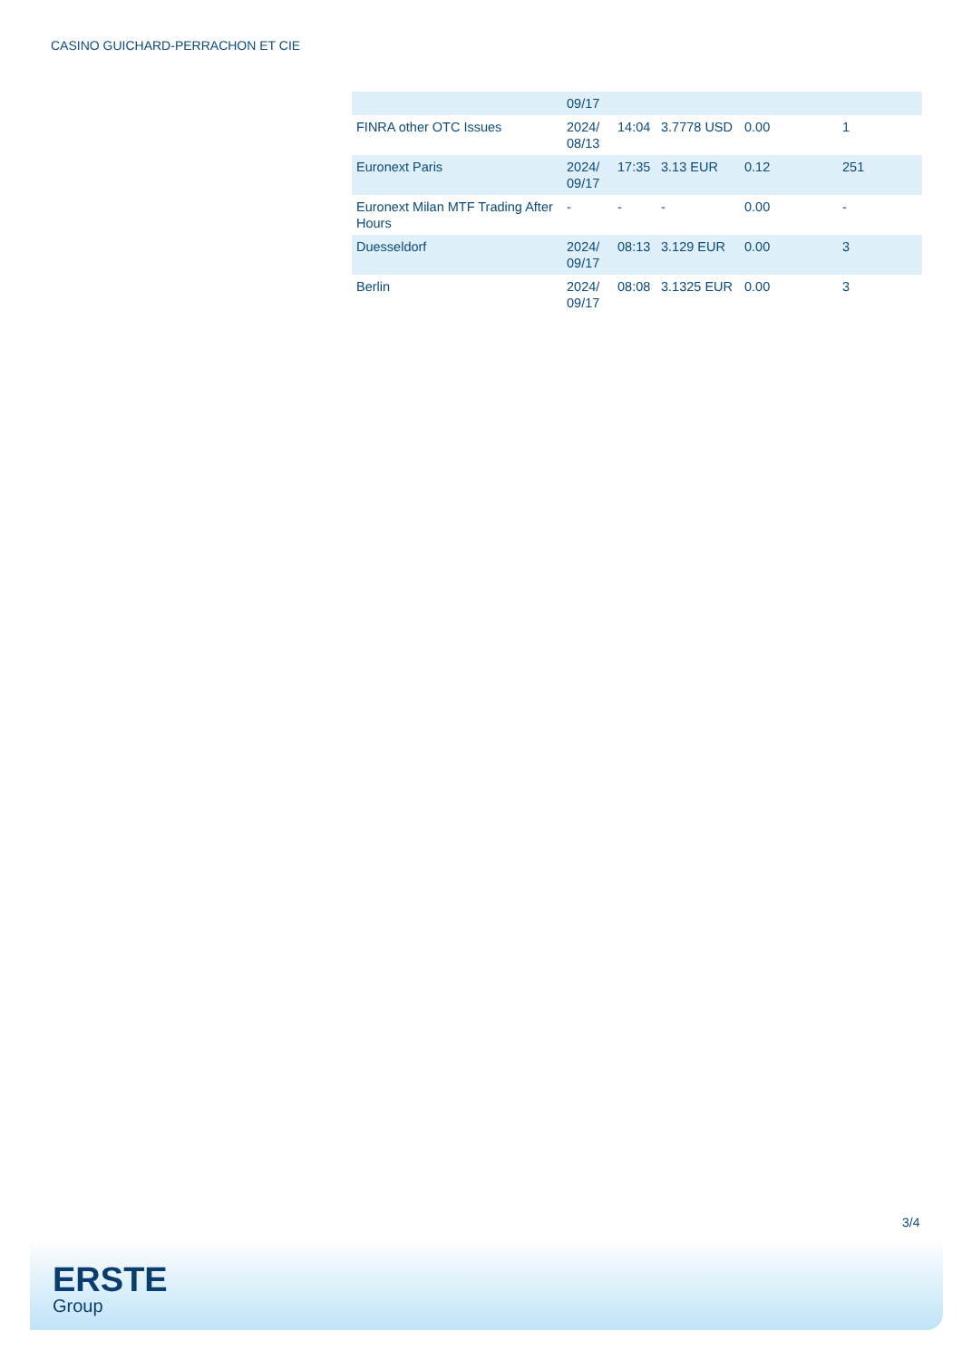CASINO GUICHARD-PERRACHON ET CIE
| | 09/17 | | | | |
| FINRA other OTC Issues | 2024/ 08/13 | 14:04 | 3.7778 USD | 0.00 | 1 |
| Euronext Paris | 2024/ 09/17 | 17:35 | 3.13 EUR | 0.12 | 251 |
| Euronext Milan MTF Trading After Hours | - | - | - | 0.00 | - |
| Duesseldorf | 2024/ 09/17 | 08:13 | 3.129 EUR | 0.00 | 3 |
| Berlin | 2024/ 09/17 | 08:08 | 3.1325 EUR | 0.00 | 3 |
3/4
ERSTE
Group